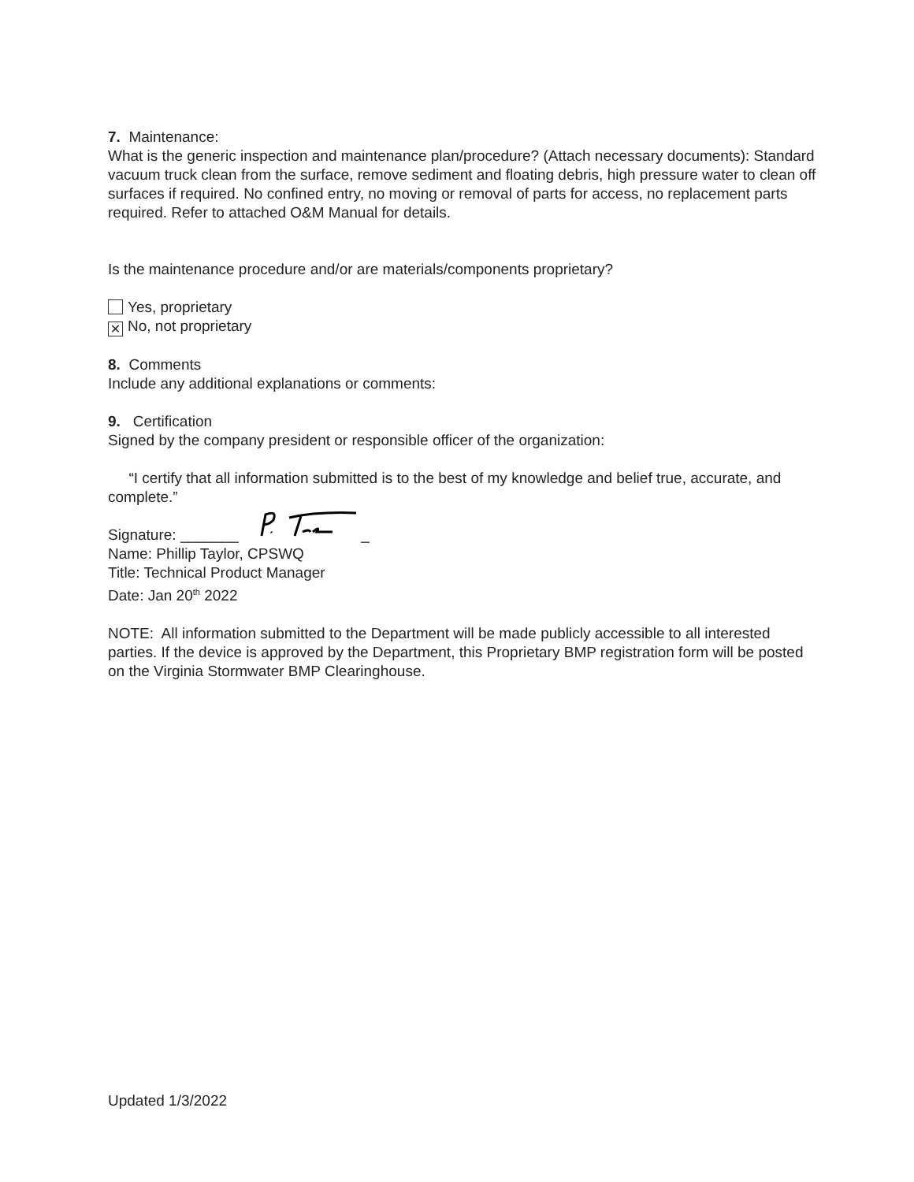7. Maintenance:
What is the generic inspection and maintenance plan/procedure? (Attach necessary documents): Standard vacuum truck clean from the surface, remove sediment and floating debris, high pressure water to clean off surfaces if required. No confined entry, no moving or removal of parts for access, no replacement parts required. Refer to attached O&M Manual for details.
Is the maintenance procedure and/or are materials/components proprietary?
Yes, proprietary
✕ No, not proprietary
8. Comments
Include any additional explanations or comments:
9. Certification
Signed by the company president or responsible officer of the organization:
“I certify that all information submitted is to the best of my knowledge and belief true, accurate, and complete.”
Signature: _______ _
Name: Phillip Taylor, CPSWQ
Title: Technical Product Manager
Date: Jan 20<sup>th</sup> 2022
NOTE: All information submitted to the Department will be made publicly accessible to all interested parties. If the device is approved by the Department, this Proprietary BMP registration form will be posted on the Virginia Stormwater BMP Clearinghouse.
Updated 1/3/2022